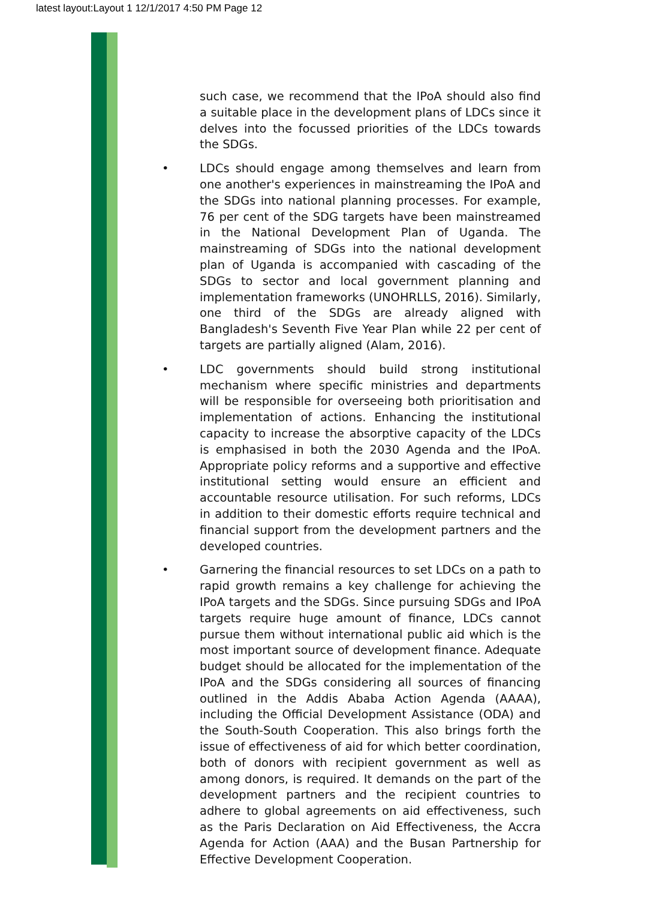latest layout:Layout 1 12/1/2017 4:50 PM Page 12
such case, we recommend that the IPoA should also find a suitable place in the development plans of LDCs since it delves into the focussed priorities of the LDCs towards the SDGs.
• LDCs should engage among themselves and learn from one another's experiences in mainstreaming the IPoA and the SDGs into national planning processes. For example, 76 per cent of the SDG targets have been mainstreamed in the National Development Plan of Uganda. The mainstreaming of SDGs into the national development plan of Uganda is accompanied with cascading of the SDGs to sector and local government planning and implementation frameworks (UNOHRLLS, 2016). Similarly, one third of the SDGs are already aligned with Bangladesh's Seventh Five Year Plan while 22 per cent of targets are partially aligned (Alam, 2016).
• LDC governments should build strong institutional mechanism where specific ministries and departments will be responsible for overseeing both prioritisation and implementation of actions. Enhancing the institutional capacity to increase the absorptive capacity of the LDCs is emphasised in both the 2030 Agenda and the IPoA. Appropriate policy reforms and a supportive and effective institutional setting would ensure an efficient and accountable resource utilisation. For such reforms, LDCs in addition to their domestic efforts require technical and financial support from the development partners and the developed countries.
• Garnering the financial resources to set LDCs on a path to rapid growth remains a key challenge for achieving the IPoA targets and the SDGs. Since pursuing SDGs and IPoA targets require huge amount of finance, LDCs cannot pursue them without international public aid which is the most important source of development finance. Adequate budget should be allocated for the implementation of the IPoA and the SDGs considering all sources of financing outlined in the Addis Ababa Action Agenda (AAAA), including the Official Development Assistance (ODA) and the South-South Cooperation. This also brings forth the issue of effectiveness of aid for which better coordination, both of donors with recipient government as well as among donors, is required. It demands on the part of the development partners and the recipient countries to adhere to global agreements on aid effectiveness, such as the Paris Declaration on Aid Effectiveness, the Accra Agenda for Action (AAA) and the Busan Partnership for Effective Development Cooperation.